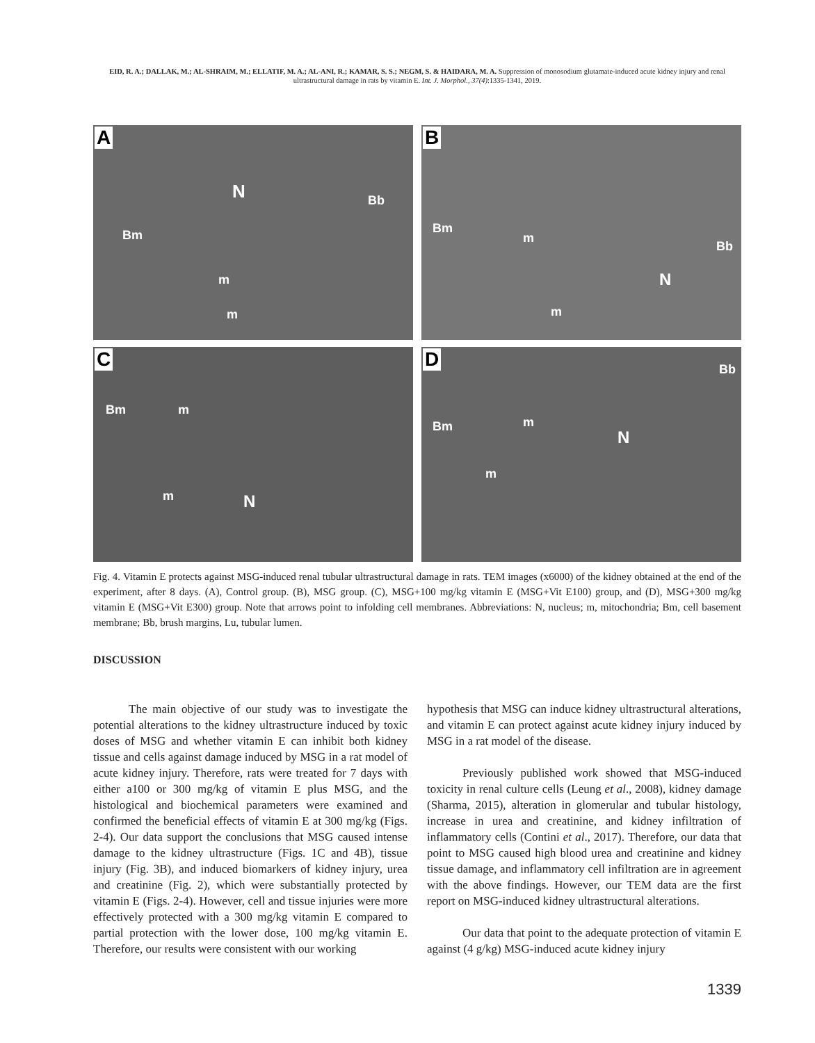EID, R. A.; DALLAK, M.; AL-SHRAIM, M.; ELLATIF, M. A.; AL-ANI, R.; KAMAR, S. S.; NEGM, S. & HAIDARA, M. A. Suppression of monosodium glutamate-induced acute kidney injury and renal ultrastructural damage in rats by vitamin E. Int. J. Morphol., 37(4):1335-1341, 2019.
A
N Bb
Bm
m
m
B
Bm
m
Bb
N
m
C
Bm m
m N
D Bb
Bm m
N
m
Fig. 4. Vitamin E protects against MSG-induced renal tubular ultrastructural damage in rats. TEM images (x6000) of the kidney obtained at the end of the experiment, after 8 days. (A), Control group. (B), MSG group. (C), MSG+100 mg/kg vitamin E (MSG+Vit E100) group, and (D), MSG+300 mg/kg vitamin E (MSG+Vit E300) group. Note that arrows point to infolding cell membranes. Abbreviations: N, nucleus; m, mitochondria; Bm, cell basement membrane; Bb, brush margins, Lu, tubular lumen.
DISCUSSION
   The main objective of our study was to investigate the potential alterations to the kidney ultrastructure induced by toxic doses of MSG and whether vitamin E can inhibit both kidney tissue and cells against damage induced by MSG in a rat model of acute kidney injury. Therefore, rats were treated for 7 days with either a100 or 300 mg/kg of vitamin E plus MSG, and the histological and biochemical parameters were examined and confirmed the beneficial effects of vitamin E at 300 mg/kg (Figs. 2-4). Our data support the conclusions that MSG caused intense damage to the kidney ultrastructure (Figs. 1C and 4B), tissue injury (Fig. 3B), and induced biomarkers of kidney injury, urea and creatinine (Fig. 2), which were substantially protected by vitamin E (Figs. 2-4). However, cell and tissue injuries were more effectively protected with a 300 mg/kg vitamin E compared to partial protection with the lower dose, 100 mg/kg vitamin E. Therefore, our results were consistent with our working
hypothesis that MSG can induce kidney ultrastructural alterations, and vitamin E can protect against acute kidney injury induced by MSG in a rat model of the disease.
   Previously published work showed that MSG-induced toxicity in renal culture cells (Leung et al., 2008), kidney damage (Sharma, 2015), alteration in glomerular and tubular histology, increase in urea and creatinine, and kidney infiltration of inflammatory cells (Contini et al., 2017). Therefore, our data that point to MSG caused high blood urea and creatinine and kidney tissue damage, and inflammatory cell infiltration are in agreement with the above findings. However, our TEM data are the first report on MSG-induced kidney ultrastructural alterations.
   Our data that point to the adequate protection of vitamin E against (4 g/kg) MSG-induced acute kidney injury
1339